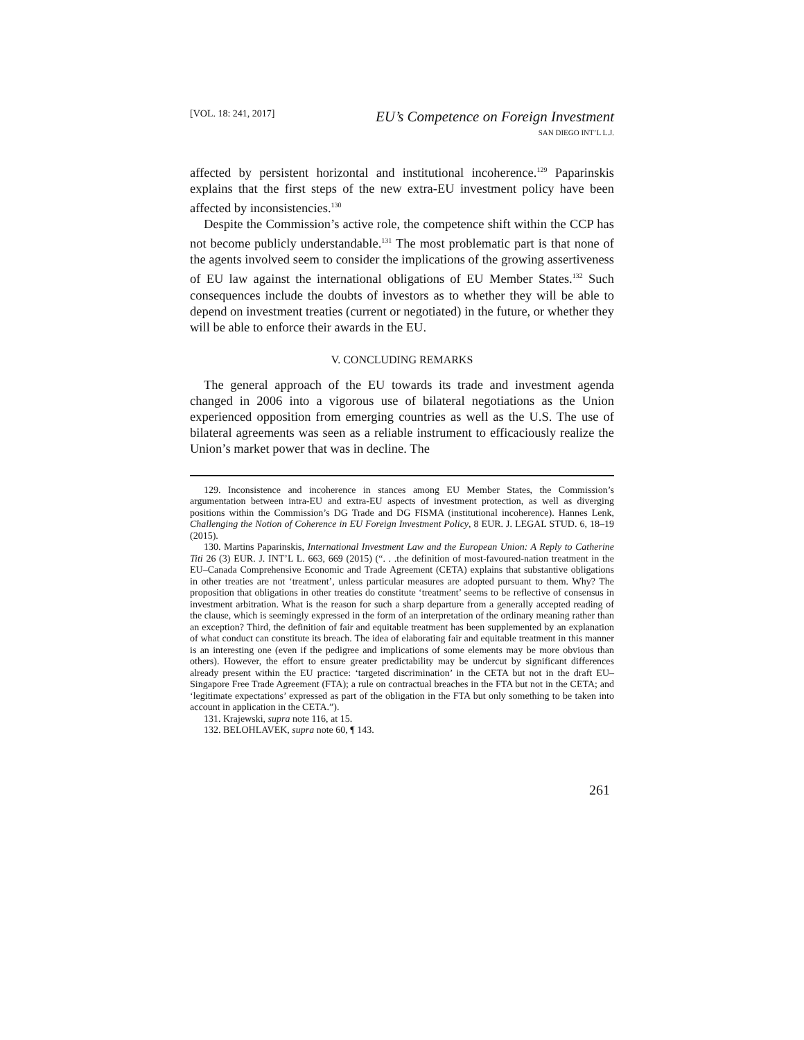[VOL. 18: 241, 2017] EU’s Competence on Foreign Investment
SAN DIEGO INT’L L.J.
affected by persistent horizontal and institutional incoherence.<sup>129</sup> Paparinskis explains that the first steps of the new extra-EU investment policy have been affected by inconsistencies.<sup>130</sup>
Despite the Commission’s active role, the competence shift within the CCP has not become publicly understandable.<sup>131</sup> The most problematic part is that none of the agents involved seem to consider the implications of the growing assertiveness of EU law against the international obligations of EU Member States.<sup>132</sup> Such consequences include the doubts of investors as to whether they will be able to depend on investment treaties (current or negotiated) in the future, or whether they will be able to enforce their awards in the EU.
V. CONCLUDING REMARKS
The general approach of the EU towards its trade and investment agenda changed in 2006 into a vigorous use of bilateral negotiations as the Union experienced opposition from emerging countries as well as the U.S. The use of bilateral agreements was seen as a reliable instrument to efficaciously realize the Union’s market power that was in decline. The
129. Inconsistence and incoherence in stances among EU Member States, the Commission’s argumentation between intra-EU and extra-EU aspects of investment protection, as well as diverging positions within the Commission’s DG Trade and DG FISMA (institutional incoherence). Hannes Lenk, Challenging the Notion of Coherence in EU Foreign Investment Policy, 8 EUR. J. LEGAL STUD. 6, 18–19 (2015).
130. Martins Paparinskis, International Investment Law and the European Union: A Reply to Catherine Titi 26 (3) EUR. J. INT’L L. 663, 669 (2015) (“. . .the definition of most-favoured-nation treatment in the EU–Canada Comprehensive Economic and Trade Agreement (CETA) explains that substantive obligations in other treaties are not ‘treatment’, unless particular measures are adopted pursuant to them. Why? The proposition that obligations in other treaties do constitute ‘treatment’ seems to be reflective of consensus in investment arbitration. What is the reason for such a sharp departure from a generally accepted reading of the clause, which is seemingly expressed in the form of an interpretation of the ordinary meaning rather than an exception? Third, the definition of fair and equitable treatment has been supplemented by an explanation of what conduct can constitute its breach. The idea of elaborating fair and equitable treatment in this manner is an interesting one (even if the pedigree and implications of some elements may be more obvious than others). However, the effort to ensure greater predictability may be undercut by significant differences already present within the EU practice: ‘targeted discrimination’ in the CETA but not in the draft EU–Singapore Free Trade Agreement (FTA); a rule on contractual breaches in the FTA but not in the CETA; and ‘legitimate expectations’ expressed as part of the obligation in the FTA but only something to be taken into account in application in the CETA.”).
131. Krajewski, supra note 116, at 15.
132. BELOHLAVEK, supra note 60, ¶ 143.
261